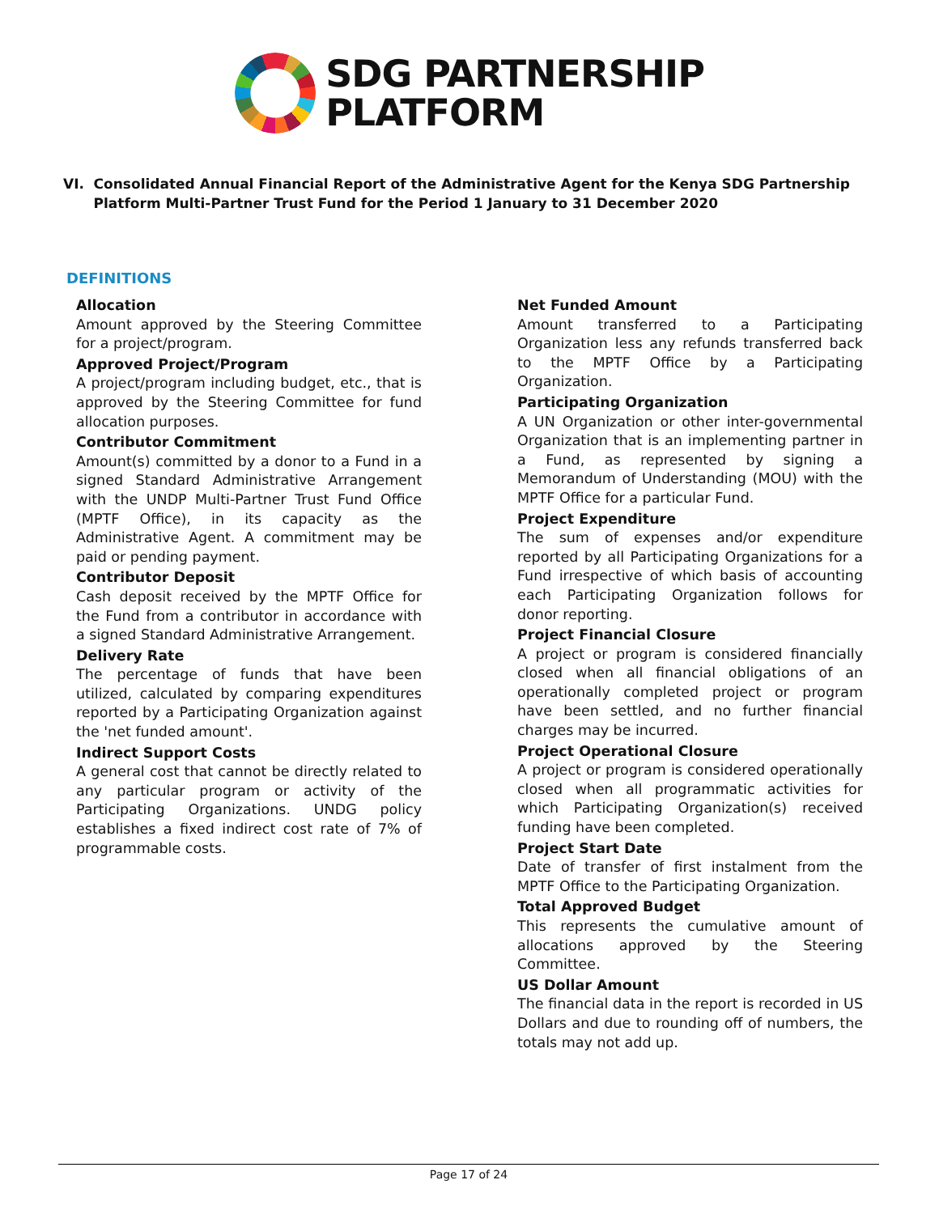SDG PARTNERSHIP
PLATFORM
VI. Consolidated Annual Financial Report of the Administrative Agent for the Kenya SDG Partnership Platform Multi-Partner Trust Fund for the Period 1 January to 31 December 2020
DEFINITIONS
Allocation
Amount approved by the Steering Committee for a project/program.
Approved Project/Program
A project/program including budget, etc., that is approved by the Steering Committee for fund allocation purposes.
Contributor Commitment
Amount(s) committed by a donor to a Fund in a signed Standard Administrative Arrangement with the UNDP Multi-Partner Trust Fund Office (MPTF Office), in its capacity as the Administrative Agent. A commitment may be paid or pending payment.
Contributor Deposit
Cash deposit received by the MPTF Office for the Fund from a contributor in accordance with a signed Standard Administrative Arrangement.
Delivery Rate
The percentage of funds that have been utilized, calculated by comparing expenditures reported by a Participating Organization against the 'net funded amount'.
Indirect Support Costs
A general cost that cannot be directly related to any particular program or activity of the Participating Organizations. UNDG policy establishes a fixed indirect cost rate of 7% of programmable costs.
Net Funded Amount
Amount transferred to a Participating Organization less any refunds transferred back to the MPTF Office by a Participating Organization.
Participating Organization
A UN Organization or other inter-governmental Organization that is an implementing partner in a Fund, as represented by signing a Memorandum of Understanding (MOU) with the MPTF Office for a particular Fund.
Project Expenditure
The sum of expenses and/or expenditure reported by all Participating Organizations for a Fund irrespective of which basis of accounting each Participating Organization follows for donor reporting.
Project Financial Closure
A project or program is considered financially closed when all financial obligations of an operationally completed project or program have been settled, and no further financial charges may be incurred.
Project Operational Closure
A project or program is considered operationally closed when all programmatic activities for which Participating Organization(s) received funding have been completed.
Project Start Date
Date of transfer of first instalment from the MPTF Office to the Participating Organization.
Total Approved Budget
This represents the cumulative amount of allocations approved by the Steering Committee.
US Dollar Amount
The financial data in the report is recorded in US Dollars and due to rounding off of numbers, the totals may not add up.
Page 17 of 24